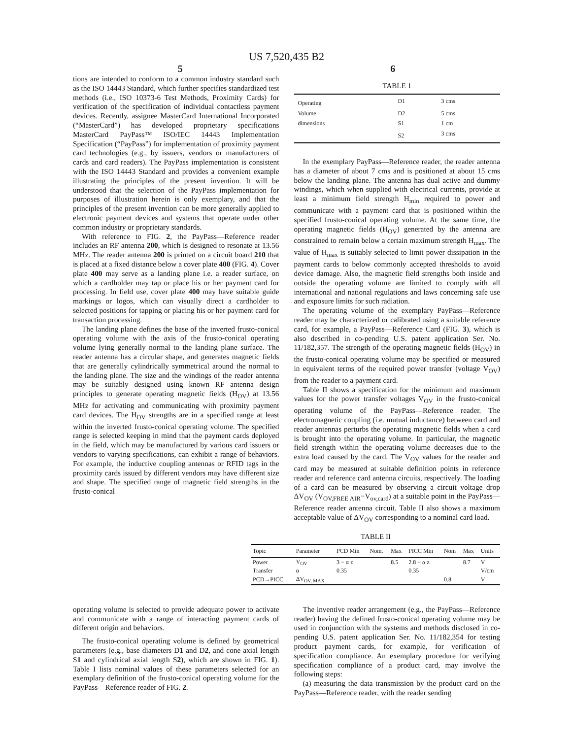US 7,520,435 B2
5 6
tions are intended to conform to a common industry standard such as the ISO 14443 Standard, which further specifies standardized test methods (i.e., ISO 10373-6 Test Methods, Proximity Cards) for verification of the specification of individual contactless payment devices. Recently, assignee MasterCard International Incorporated (“MasterCard”) has developed proprietary specifications MasterCard PayPass™ ISO/IEC 14443 Implementation Specification (“PayPass”) for implementation of proximity payment card technologies (e.g., by issuers, vendors or manufacturers of cards and card readers). The PayPass implementation is consistent with the ISO 14443 Standard and provides a convenient example illustrating the principles of the present invention. It will be understood that the selection of the PayPass implementation for purposes of illustration herein is only exemplary, and that the principles of the present invention can be more generally applied to electronic payment devices and systems that operate under other common industry or proprietary standards.
With reference to FIG. 2, the PayPass—Reference reader includes an RF antenna 200, which is designed to resonate at 13.56 MHz. The reader antenna 200 is printed on a circuit board 210 that is placed at a fixed distance below a cover plate 400 (FIG. 4). Cover plate 400 may serve as a landing plane i.e. a reader surface, on which a cardholder may tap or place his or her payment card for processing. In field use, cover plate 400 may have suitable guide markings or logos, which can visually direct a cardholder to selected positions for tapping or placing his or her payment card for transaction processing.
The landing plane defines the base of the inverted frusto-conical operating volume with the axis of the frusto-conical operating volume lying generally normal to the landing plane surface. The reader antenna has a circular shape, and generates magnetic fields that are generally cylindrically symmetrical around the normal to the landing plane. The size and the windings of the reader antenna may be suitably designed using known RF antenna design principles to generate operating magnetic fields (H<sub>OV</sub>) at 13.56 MHz for activating and communicating with proximity payment card devices. The H<sub>OV</sub> strengths are in a specified range at least within the inverted frusto-conical operating volume. The specified range is selected keeping in mind that the payment cards deployed in the field, which may be manufactured by various card issuers or vendors to varying specifications, can exhibit a range of behaviors. For example, the inductive coupling antennas or RFID tags in the proximity cards issued by different vendors may have different size and shape. The specified range of magnetic field strengths in the frusto-conical
TABLE 1
| Operating | D1 | 3 cms |
| Volume | D2 | 5 cms |
| dimensions | S1 | 1 cm |
| | S2 | 3 cms |
In the exemplary PayPass—Reference reader, the reader antenna has a diameter of about 7 cms and is positioned at about 15 cms below the landing plane. The antenna has dual active and dummy windings, which when supplied with electrical currents, provide at least a minimum field strength H<sub>min</sub> required to power and communicate with a payment card that is positioned within the specified frusto-conical operating volume. At the same time, the operating magnetic fields (H<sub>OV</sub>) generated by the antenna are constrained to remain below a certain maximum strength H<sub>max</sub>. The value of H<sub>max</sub> is suitably selected to limit power dissipation in the payment cards to below commonly accepted thresholds to avoid device damage. Also, the magnetic field strengths both inside and outside the operating volume are limited to comply with all international and national regulations and laws concerning safe use and exposure limits for such radiation.
The operating volume of the exemplary PayPass—Reference reader may be characterized or calibrated using a suitable reference card, for example, a PayPass—Reference Card (FIG. 3), which is also described in co-pending U.S. patent application Ser. No. 11/182,357. The strength of the operating magnetic fields (H<sub>OV</sub>) in the frusto-conical operating volume may be specified or measured in equivalent terms of the required power transfer (voltage V<sub>OV</sub>) from the reader to a payment card.
Table II shows a specification for the minimum and maximum values for the power transfer voltages V<sub>OV</sub> in the frusto-conical operating volume of the PayPass—Reference reader. The electromagnetic coupling (i.e. mutual inductance) between card and reader antennas perturbs the operating magnetic fields when a card is brought into the operating volume. In particular, the magnetic field strength within the operating volume decreases due to the extra load caused by the card. The V<sub>OV</sub> values for the reader and card may be measured at suitable definition points in reference reader and reference card antenna circuits, respectively. The loading of a card can be measured by observing a circuit voltage drop ΔV<sub>OV</sub> (V<sub>OV,FREE AIR</sub>−V<sub>ov,card</sub>) at a suitable point in the PayPass—Reference reader antenna circuit. Table II also shows a maximum acceptable value of ΔV<sub>OV</sub> corresponding to a nominal card load.
TABLE II
| Topic | Parameter | PCD Min | Nom. | Max | PICC Min | Nom | Max | Units |
| --- | --- | --- | --- | --- | --- | --- | --- | --- |
| Power | V<sub>OV</sub> | 3 − α z | | 8.5 | 2.8 − α z | | 8.7 | V |
| Transfer | α | 0.35 | | | 0.35 | | | V/cm |
| PCD→PICC | ΔV<sub>OV, MAX</sub> | | | | | 0.8 | | V |
operating volume is selected to provide adequate power to activate and communicate with a range of interacting payment cards of different origin and behaviors.
The frusto-conical operating volume is defined by geometrical parameters (e.g., base diameters D1 and D2, and cone axial length S1 and cylindrical axial length S2), which are shown in FIG. 1). Table I lists nominal values of these parameters selected for an exemplary definition of the frusto-conical operating volume for the PayPass—Reference reader of FIG. 2.
The inventive reader arrangement (e.g., the PayPass—Reference reader) having the defined frusto-conical operating volume may be used in conjunction with the systems and methods disclosed in co-pending U.S. patent application Ser. No. 11/182,354 for testing product payment cards, for example, for verification of specification compliance. An exemplary procedure for verifying specification compliance of a product card, may involve the following steps:
(a) measuring the data transmission by the product card on the PayPass—Reference reader, with the reader sending